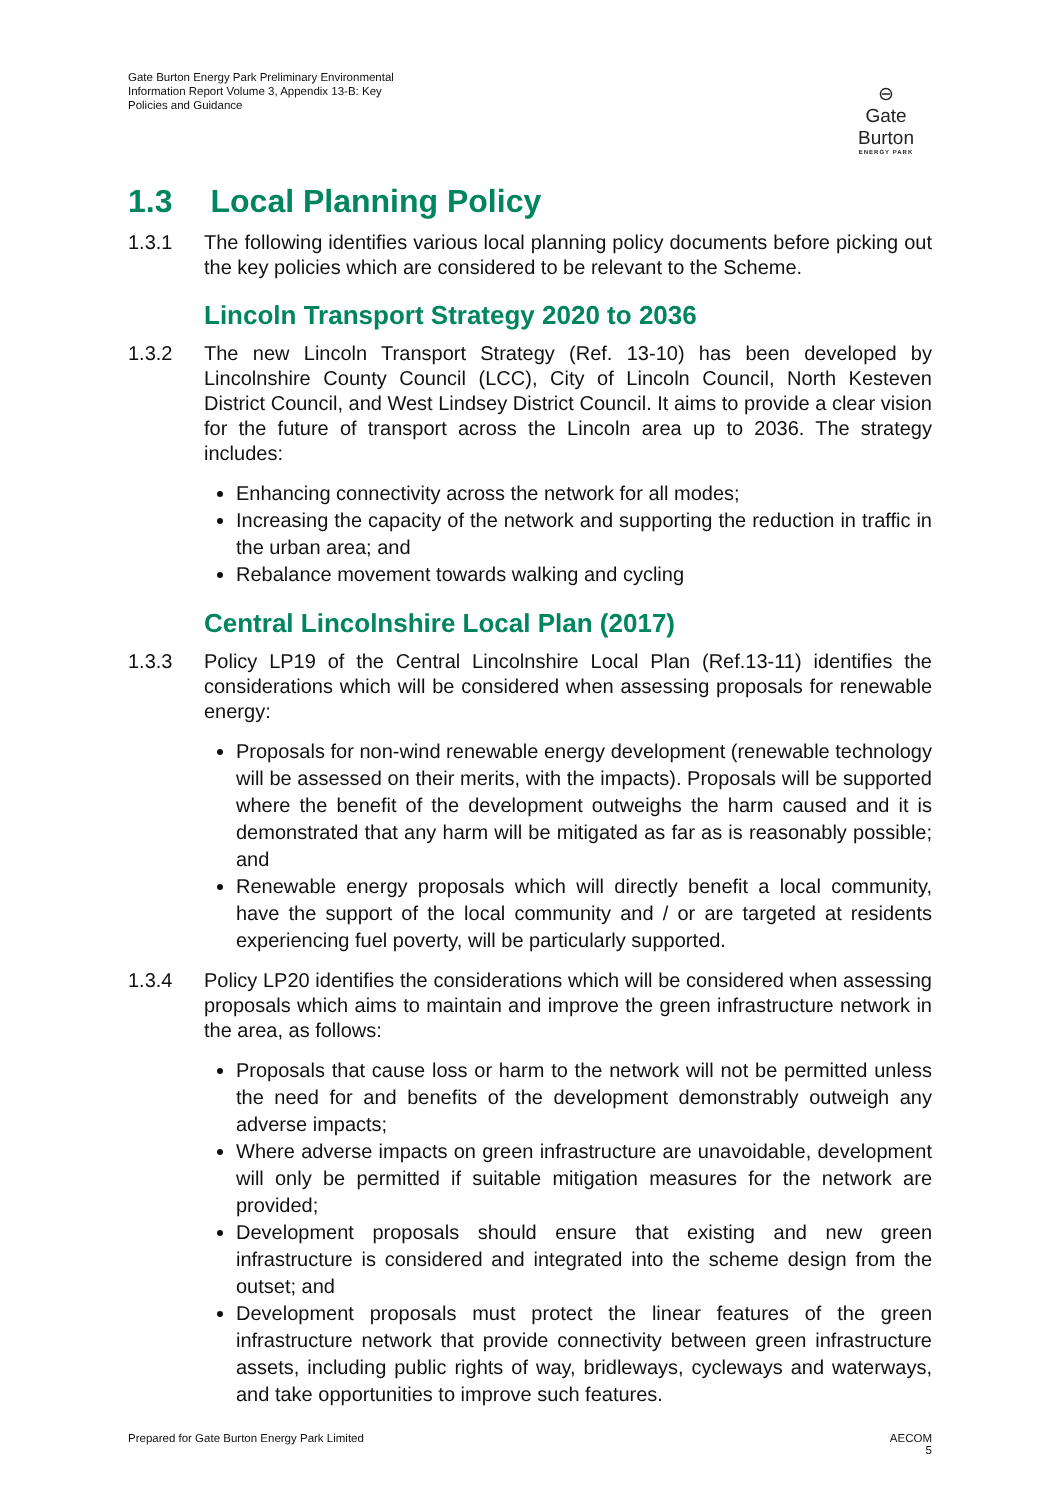Gate Burton Energy Park Preliminary Environmental Information Report Volume 3, Appendix 13-B: Key Policies and Guidance
⊖
Gate Burton
ENERGY PARK
1.3 Local Planning Policy
1.3.1 The following identifies various local planning policy documents before picking out the key policies which are considered to be relevant to the Scheme.
Lincoln Transport Strategy 2020 to 2036
1.3.2 The new Lincoln Transport Strategy (Ref. 13-10) has been developed by Lincolnshire County Council (LCC), City of Lincoln Council, North Kesteven District Council, and West Lindsey District Council. It aims to provide a clear vision for the future of transport across the Lincoln area up to 2036. The strategy includes:
Enhancing connectivity across the network for all modes;
Increasing the capacity of the network and supporting the reduction in traffic in the urban area; and
Rebalance movement towards walking and cycling
Central Lincolnshire Local Plan (2017)
1.3.3 Policy LP19 of the Central Lincolnshire Local Plan (Ref.13-11) identifies the considerations which will be considered when assessing proposals for renewable energy:
Proposals for non-wind renewable energy development (renewable technology will be assessed on their merits, with the impacts). Proposals will be supported where the benefit of the development outweighs the harm caused and it is demonstrated that any harm will be mitigated as far as is reasonably possible; and
Renewable energy proposals which will directly benefit a local community, have the support of the local community and / or are targeted at residents experiencing fuel poverty, will be particularly supported.
1.3.4 Policy LP20 identifies the considerations which will be considered when assessing proposals which aims to maintain and improve the green infrastructure network in the area, as follows:
Proposals that cause loss or harm to the network will not be permitted unless the need for and benefits of the development demonstrably outweigh any adverse impacts;
Where adverse impacts on green infrastructure are unavoidable, development will only be permitted if suitable mitigation measures for the network are provided;
Development proposals should ensure that existing and new green infrastructure is considered and integrated into the scheme design from the outset; and
Development proposals must protect the linear features of the green infrastructure network that provide connectivity between green infrastructure assets, including public rights of way, bridleways, cycleways and waterways, and take opportunities to improve such features.
Prepared for Gate Burton Energy Park Limited
AECOM
5